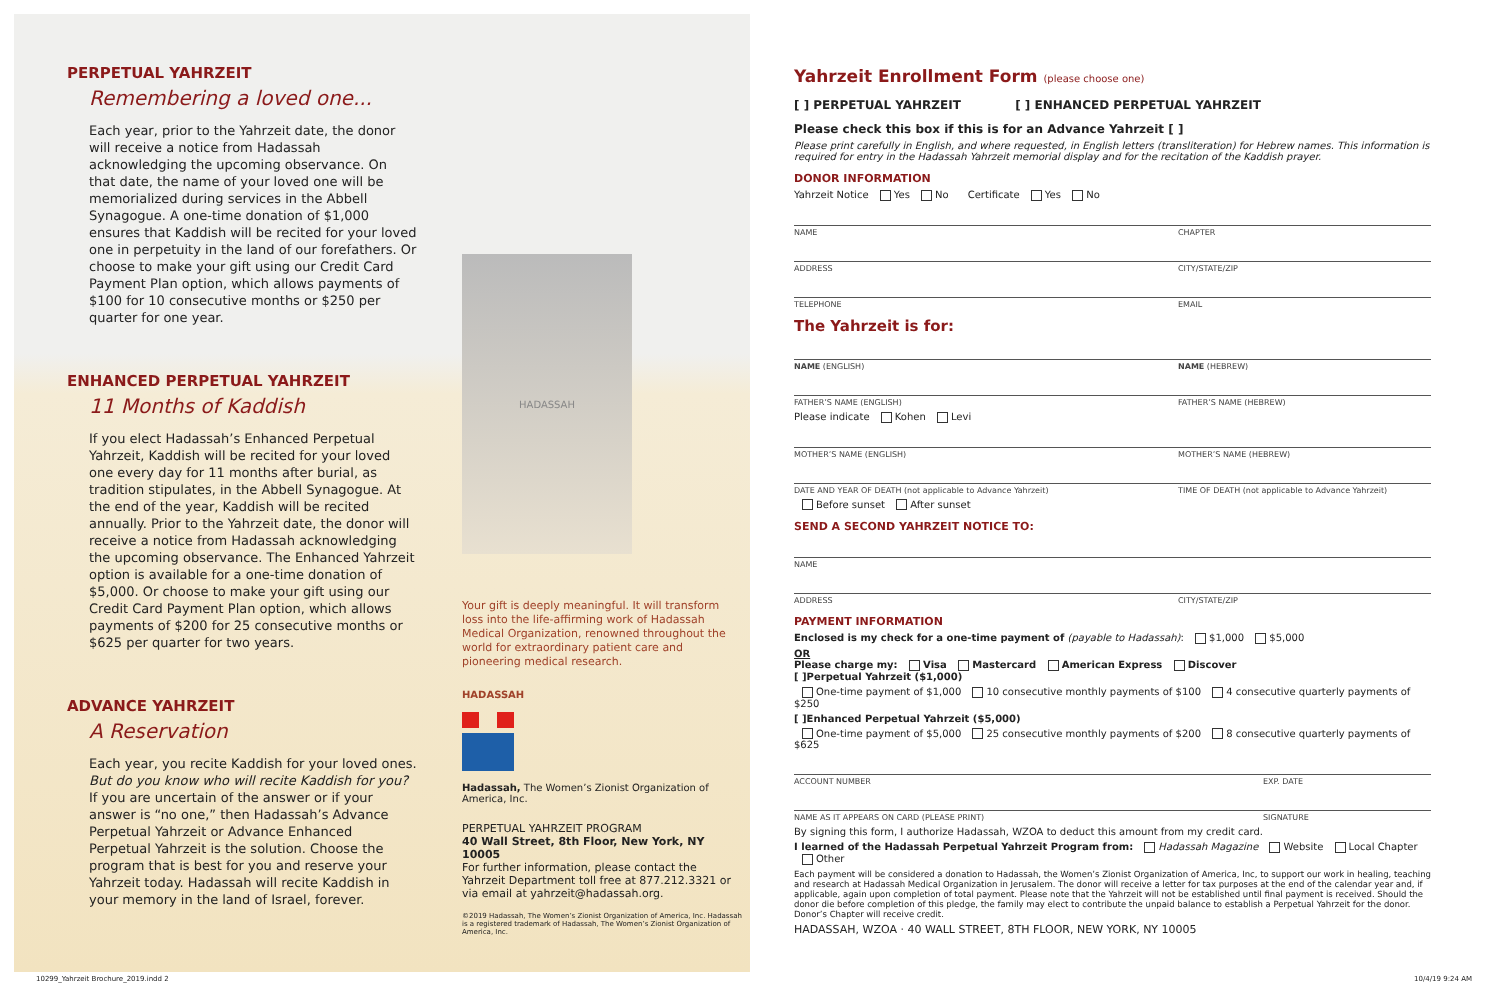PERPETUAL YAHRZEIT
Remembering a loved one...
Each year, prior to the Yahrzeit date, the donor will receive a notice from Hadassah acknowledging the upcoming observance. On that date, the name of your loved one will be memorialized during services in the Abbell Synagogue. A one-time donation of $1,000 ensures that Kaddish will be recited for your loved one in perpetuity in the land of our forefathers. Or choose to make your gift using our Credit Card Payment Plan option, which allows payments of $100 for 10 consecutive months or $250 per quarter for one year.
ENHANCED PERPETUAL YAHRZEIT
11 Months of Kaddish
If you elect Hadassah’s Enhanced Perpetual Yahrzeit, Kaddish will be recited for your loved one every day for 11 months after burial, as tradition stipulates, in the Abbell Synagogue. At the end of the year, Kaddish will be recited annually. Prior to the Yahrzeit date, the donor will receive a notice from Hadassah acknowledging the upcoming observance. The Enhanced Yahrzeit option is available for a one-time donation of $5,000. Or choose to make your gift using our Credit Card Payment Plan option, which allows payments of $200 for 25 consecutive months or $625 per quarter for two years.
ADVANCE YAHRZEIT
A Reservation
Each year, you recite Kaddish for your loved ones. But do you know who will recite Kaddish for you? If you are uncertain of the answer or if your answer is “no one,” then Hadassah’s Advance Perpetual Yahrzeit or Advance Enhanced Perpetual Yahrzeit is the solution. Choose the program that is best for you and reserve your Yahrzeit today. Hadassah will recite Kaddish in your memory in the land of Israel, forever.
HADASSAH
Your gift is deeply meaningful. It will transform loss into the life-affirming work of Hadassah Medical Organization, renowned throughout the world for extraordinary patient care and pioneering medical research.
HADASSAH
Hadassah, The Women’s Zionist Organization of America, Inc.
PERPETUAL YAHRZEIT PROGRAM
40 Wall Street, 8th Floor, New York, NY 10005
For further information, please contact the Yahrzeit Department toll free at 877.212.3321 or via email at yahrzeit@hadassah.org.
©2019 Hadassah, The Women’s Zionist Organization of America, Inc. Hadassah is a registered trademark of Hadassah, The Women’s Zionist Organization of America, Inc.
Yahrzeit Enrollment Form (please choose one)
[ ] PERPETUAL YAHRZEIT [ ] ENHANCED PERPETUAL YAHRZEIT
Please check this box if this is for an Advance Yahrzeit [ ]
Please print carefully in English, and where requested, in English letters (transliteration) for Hebrew names. This information is required for entry in the Hadassah Yahrzeit memorial display and for the recitation of the Kaddish prayer.
DONOR INFORMATION
Yahrzeit Notice Yes No Certificate Yes No
NAME CHAPTER
ADDRESS CITY/STATE/ZIP
TELEPHONE EMAIL
The Yahrzeit is for:
NAME (ENGLISH) NAME (HEBREW)
FATHER’S NAME (ENGLISH) FATHER’S NAME (HEBREW)
Please indicate Kohen Levi
MOTHER’S NAME (ENGLISH) MOTHER’S NAME (HEBREW)
DATE AND YEAR OF DEATH (not applicable to Advance Yahrzeit) TIME OF DEATH (not applicable to Advance Yahrzeit)
Before sunset After sunset
SEND A SECOND YAHRZEIT NOTICE TO:
NAME
ADDRESS CITY/STATE/ZIP
PAYMENT INFORMATION
Enclosed is my check for a one-time payment of (payable to Hadassah): $1,000 $5,000
OR
Please charge my: Visa Mastercard American Express Discover
[ ]Perpetual Yahrzeit ($1,000)
One-time payment of $1,000 10 consecutive monthly payments of $100 4 consecutive quarterly payments of $250
[ ]Enhanced Perpetual Yahrzeit ($5,000)
One-time payment of $5,000 25 consecutive monthly payments of $200 8 consecutive quarterly payments of $625
ACCOUNT NUMBER EXP. DATE
NAME AS IT APPEARS ON CARD (PLEASE PRINT) SIGNATURE
By signing this form, I authorize Hadassah, WZOA to deduct this amount from my credit card.
I learned of the Hadassah Perpetual Yahrzeit Program from: Hadassah Magazine Website Local Chapter Other
Each payment will be considered a donation to Hadassah, the Women’s Zionist Organization of America, Inc, to support our work in healing, teaching and research at Hadassah Medical Organization in Jerusalem. The donor will receive a letter for tax purposes at the end of the calendar year and, if applicable, again upon completion of total payment. Please note that the Yahrzeit will not be established until final payment is received. Should the donor die before completion of this pledge, the family may elect to contribute the unpaid balance to establish a Perpetual Yahrzeit for the donor. Donor’s Chapter will receive credit.
HADASSAH, WZOA · 40 WALL STREET, 8TH FLOOR, NEW YORK, NY 10005
10299_Yahrzeit Brochure_2019.indd 2
10/4/19 9:24 AM